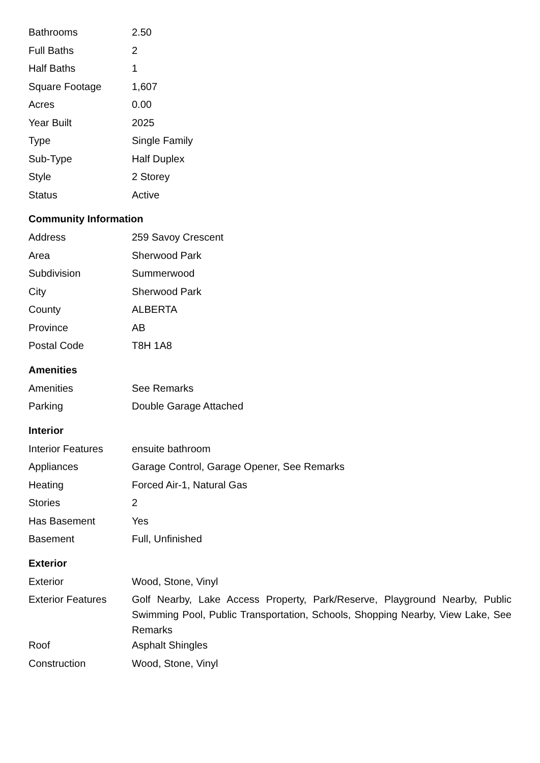| Bathrooms | 2.50 |
| Full Baths | 2 |
| Half Baths | 1 |
| Square Footage | 1,607 |
| Acres | 0.00 |
| Year Built | 2025 |
| Type | Single Family |
| Sub-Type | Half Duplex |
| Style | 2 Storey |
| Status | Active |
Community Information
| Address | 259 Savoy Crescent |
| Area | Sherwood Park |
| Subdivision | Summerwood |
| City | Sherwood Park |
| County | ALBERTA |
| Province | AB |
| Postal Code | T8H 1A8 |
Amenities
| Amenities | See Remarks |
| Parking | Double Garage Attached |
Interior
| Interior Features | ensuite bathroom |
| Appliances | Garage Control, Garage Opener, See Remarks |
| Heating | Forced Air-1, Natural Gas |
| Stories | 2 |
| Has Basement | Yes |
| Basement | Full, Unfinished |
Exterior
| Exterior | Wood, Stone, Vinyl |
| Exterior Features | Golf Nearby, Lake Access Property, Park/Reserve, Playground Nearby, Public Swimming Pool, Public Transportation, Schools, Shopping Nearby, View Lake, See Remarks |
| Roof | Asphalt Shingles |
| Construction | Wood, Stone, Vinyl |